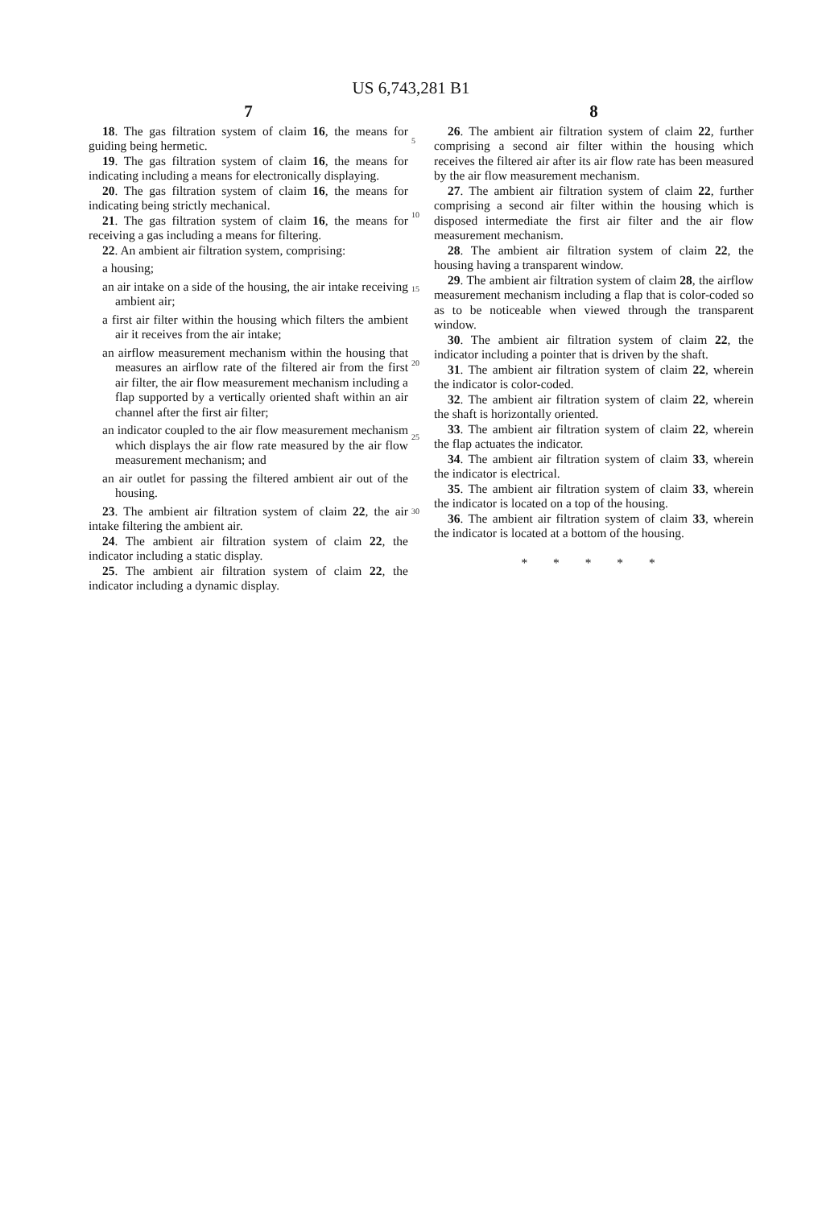US 6,743,281 B1
7
18. The gas filtration system of claim 16, the means for guiding being hermetic.
19. The gas filtration system of claim 16, the means for indicating including a means for electronically displaying.
20. The gas filtration system of claim 16, the means for indicating being strictly mechanical.
21. The gas filtration system of claim 16, the means for receiving a gas including a means for filtering.
22. An ambient air filtration system, comprising:
a housing;
an air intake on a side of the housing, the air intake receiving ambient air;
a first air filter within the housing which filters the ambient air it receives from the air intake;
an airflow measurement mechanism within the housing that measures an airflow rate of the filtered air from the first air filter, the air flow measurement mechanism including a flap supported by a vertically oriented shaft within an air channel after the first air filter;
an indicator coupled to the air flow measurement mechanism which displays the air flow rate measured by the air flow measurement mechanism; and
an air outlet for passing the filtered ambient air out of the housing.
23. The ambient air filtration system of claim 22, the air intake filtering the ambient air.
24. The ambient air filtration system of claim 22, the indicator including a static display.
25. The ambient air filtration system of claim 22, the indicator including a dynamic display.
5
10
15
20
25
30
8
26. The ambient air filtration system of claim 22, further comprising a second air filter within the housing which receives the filtered air after its air flow rate has been measured by the air flow measurement mechanism.
27. The ambient air filtration system of claim 22, further comprising a second air filter within the housing which is disposed intermediate the first air filter and the air flow measurement mechanism.
28. The ambient air filtration system of claim 22, the housing having a transparent window.
29. The ambient air filtration system of claim 28, the airflow measurement mechanism including a flap that is color-coded so as to be noticeable when viewed through the transparent window.
30. The ambient air filtration system of claim 22, the indicator including a pointer that is driven by the shaft.
31. The ambient air filtration system of claim 22, wherein the indicator is color-coded.
32. The ambient air filtration system of claim 22, wherein the shaft is horizontally oriented.
33. The ambient air filtration system of claim 22, wherein the flap actuates the indicator.
34. The ambient air filtration system of claim 33, wherein the indicator is electrical.
35. The ambient air filtration system of claim 33, wherein the indicator is located on a top of the housing.
36. The ambient air filtration system of claim 33, wherein the indicator is located at a bottom of the housing.
* * * * *